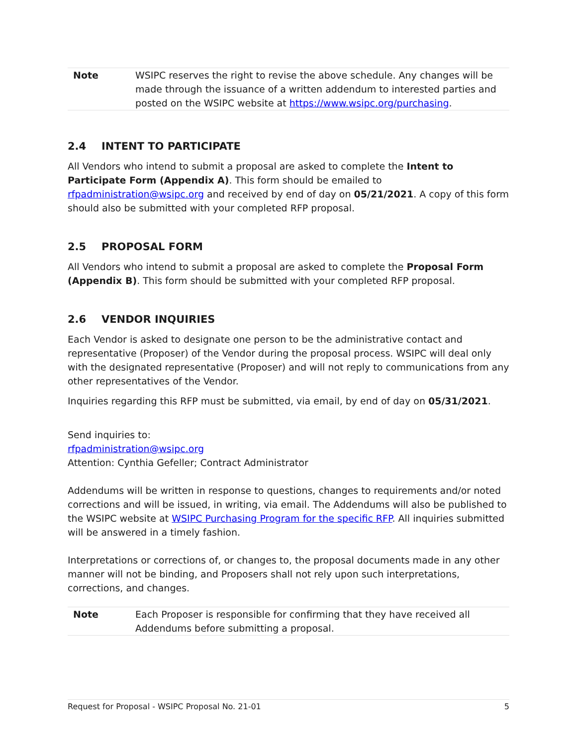Note WSIPC reserves the right to revise the above schedule. Any changes will be made through the issuance of a written addendum to interested parties and posted on the WSIPC website at https://www.wsipc.org/purchasing.
2.4 INTENT TO PARTICIPATE
All Vendors who intend to submit a proposal are asked to complete the Intent to Participate Form (Appendix A). This form should be emailed to rfpadministration@wsipc.org and received by end of day on 05/21/2021. A copy of this form should also be submitted with your completed RFP proposal.
2.5 PROPOSAL FORM
All Vendors who intend to submit a proposal are asked to complete the Proposal Form (Appendix B). This form should be submitted with your completed RFP proposal.
2.6 VENDOR INQUIRIES
Each Vendor is asked to designate one person to be the administrative contact and representative (Proposer) of the Vendor during the proposal process. WSIPC will deal only with the designated representative (Proposer) and will not reply to communications from any other representatives of the Vendor.
Inquiries regarding this RFP must be submitted, via email, by end of day on 05/31/2021.
Send inquiries to:
rfpadministration@wsipc.org
Attention: Cynthia Gefeller; Contract Administrator
Addendums will be written in response to questions, changes to requirements and/or noted corrections and will be issued, in writing, via email. The Addendums will also be published to the WSIPC website at WSIPC Purchasing Program for the specific RFP. All inquiries submitted will be answered in a timely fashion.
Interpretations or corrections of, or changes to, the proposal documents made in any other manner will not be binding, and Proposers shall not rely upon such interpretations, corrections, and changes.
Note Each Proposer is responsible for confirming that they have received all Addendums before submitting a proposal.
Request for Proposal - WSIPC Proposal No. 21-01 5